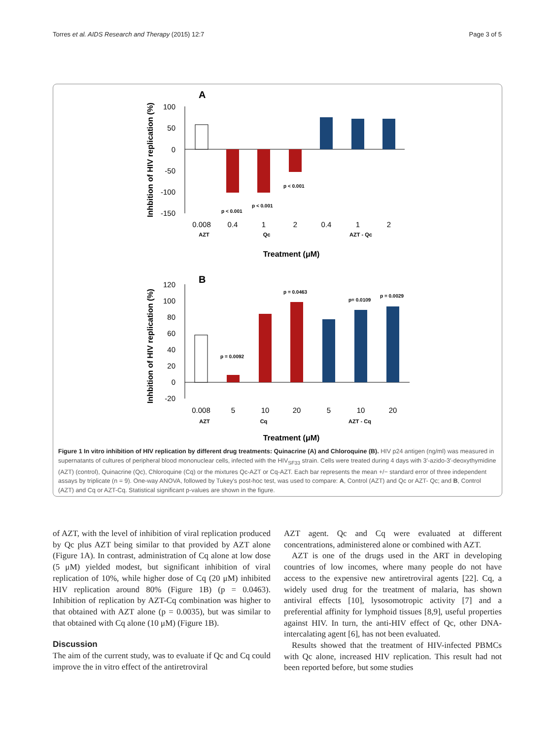Torres et al. AIDS Research and Therapy (2015) 12:7 Page 3 of 5
A
Inhbition of HIV replication (%)
100
50
0
-50
-100
-150
p < 0.001
p < 0.001
p < 0.001
0.008
0.4
1
2
0.4
1
2
AZT
Qc
AZT - Qc
Treatment (μM)
B
Inhbition of HIV replication (%)
120
100
80
60
40
20
0
-20
p = 0.0092
p = 0.0463
p= 0.0109
p = 0.0029
0.008
5
10
20
5
10
20
AZT
Cq
AZT - Cq
Treatment (μM)
Figure 1 In vitro inhibition of HIV replication by different drug treatments: Quinacrine (A) and Chloroquine (B). HIV p24 antigen (ng/ml) was measured in supernatants of cultures of peripheral blood mononuclear cells, infected with the HIV<sub>SF33</sub> strain. Cells were treated during 4 days with 3′-azido-3′-deoxythymidine (AZT) (control), Quinacrine (Qc), Chloroquine (Cq) or the mixtures Qc-AZT or Cq-AZT. Each bar represents the mean +/− standard error of three independent assays by triplicate (n = 9). One-way ANOVA, followed by Tukey's post-hoc test, was used to compare: A, Control (AZT) and Qc or AZT- Qc; and B, Control (AZT) and Cq or AZT-Cq. Statistical significant p-values are shown in the figure.
of AZT, with the level of inhibition of viral replication produced by Qc plus AZT being similar to that provided by AZT alone (Figure 1A). In contrast, administration of Cq alone at low dose (5 μM) yielded modest, but significant inhibition of viral replication of 10%, while higher dose of Cq (20 μM) inhibited HIV replication around 80% (Figure 1B) (p = 0.0463). Inhibition of replication by AZT-Cq combination was higher to that obtained with AZT alone (p = 0.0035), but was similar to that obtained with Cq alone (10 μM) (Figure 1B).
Discussion
The aim of the current study, was to evaluate if Qc and Cq could improve the in vitro effect of the antiretroviral
AZT agent. Qc and Cq were evaluated at different concentrations, administered alone or combined with AZT.
AZT is one of the drugs used in the ART in developing countries of low incomes, where many people do not have access to the expensive new antiretroviral agents [22]. Cq, a widely used drug for the treatment of malaria, has shown antiviral effects [10], lysosomotropic activity [7] and a preferential affinity for lymphoid tissues [8,9], useful properties against HIV. In turn, the anti-HIV effect of Qc, other DNA-intercalating agent [6], has not been evaluated.
Results showed that the treatment of HIV-infected PBMCs with Qc alone, increased HIV replication. This result had not been reported before, but some studies